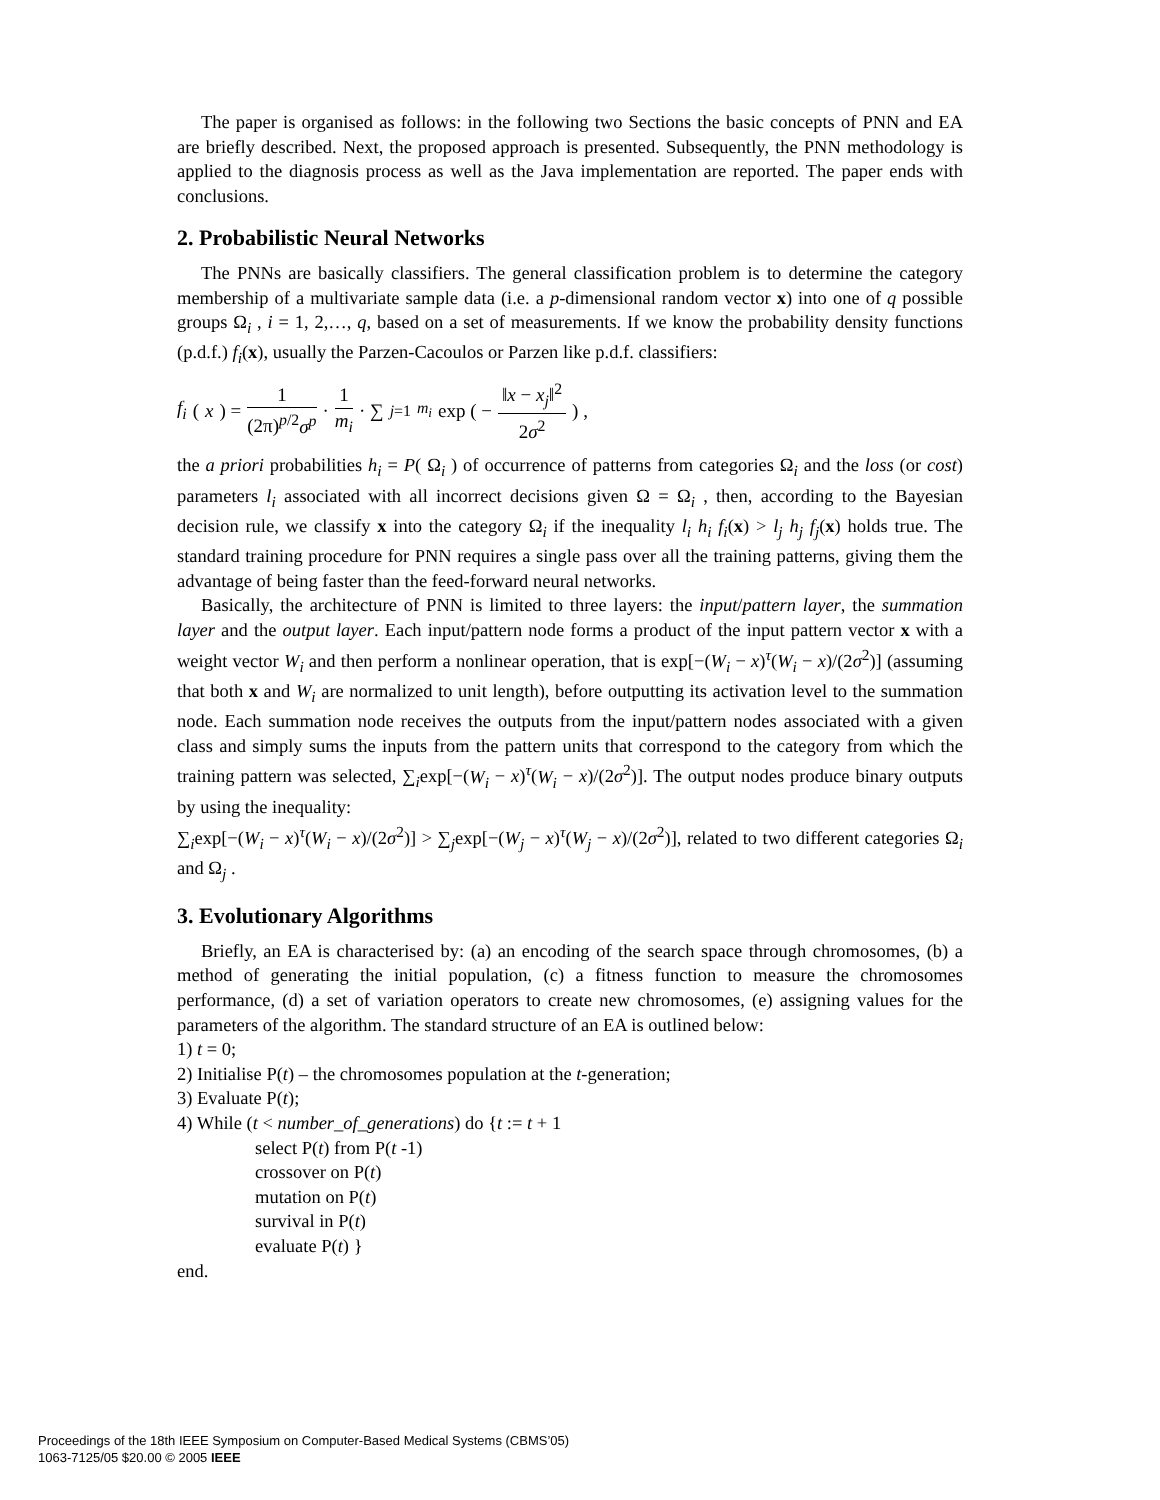The paper is organised as follows: in the following two Sections the basic concepts of PNN and EA are briefly described. Next, the proposed approach is presented. Subsequently, the PNN methodology is applied to the diagnosis process as well as the Java implementation are reported. The paper ends with conclusions.
2. Probabilistic Neural Networks
The PNNs are basically classifiers. The general classification problem is to determine the category membership of a multivariate sample data (i.e. a p-dimensional random vector x) into one of q possible groups Ω<sub>i</sub> , i = 1, 2,…, q, based on a set of measurements. If we know the probability density functions (p.d.f.) f<sub>i</sub>(x), usually the Parzen-Cacoulos or Parzen like p.d.f. classifiers:
f<sub>i</sub> (x) = 1 (2π)<sup>p/2</sup>σ<sup>p</sup> · 1 m<sub>i</sub> · ∑<sub>j=1</sub><sup>m<sub>i</sub></sup> exp ( − ‖x − x<sub>j</sub>‖<sup>2</sup> 2σ<sup>2</sup> ) ,
the a priori probabilities h<sub>i</sub> = P( Ω<sub>i</sub> ) of occurrence of patterns from categories Ω<sub>i</sub> and the loss (or cost) parameters l<sub>i</sub> associated with all incorrect decisions given Ω = Ω<sub>i</sub> , then, according to the Bayesian decision rule, we classify x into the category Ω<sub>i</sub> if the inequality l<sub>i</sub> h<sub>i</sub> f<sub>i</sub>(x) > l<sub>j</sub> h<sub>j</sub> f<sub>j</sub>(x) holds true. The standard training procedure for PNN requires a single pass over all the training patterns, giving them the advantage of being faster than the feed-forward neural networks.
Basically, the architecture of PNN is limited to three layers: the input/pattern layer, the summation layer and the output layer. Each input/pattern node forms a product of the input pattern vector x with a weight vector W<sub>i</sub> and then perform a nonlinear operation, that is exp[−(W<sub>i</sub> − x)<sup>τ</sup>(W<sub>i</sub> − x)/(2σ<sup>2</sup>)] (assuming that both x and W<sub>i</sub> are normalized to unit length), before outputting its activation level to the summation node. Each summation node receives the outputs from the input/pattern nodes associated with a given class and simply sums the inputs from the pattern units that correspond to the category from which the training pattern was selected, ∑<sub>i</sub>exp[−(W<sub>i</sub> − x)<sup>τ</sup>(W<sub>i</sub> − x)/(2σ<sup>2</sup>)]. The output nodes produce binary outputs by using the inequality:
∑<sub>i</sub>exp[−(W<sub>i</sub> − x)<sup>τ</sup>(W<sub>i</sub> − x)/(2σ<sup>2</sup>)] > ∑<sub>j</sub>exp[−(W<sub>j</sub> − x)<sup>τ</sup>(W<sub>j</sub> − x)/(2σ<sup>2</sup>)], related to two different categories Ω<sub>i</sub> and Ω<sub>j</sub> .
3. Evolutionary Algorithms
Briefly, an EA is characterised by: (a) an encoding of the search space through chromosomes, (b) a method of generating the initial population, (c) a fitness function to measure the chromosomes performance, (d) a set of variation operators to create new chromosomes, (e) assigning values for the parameters of the algorithm. The standard structure of an EA is outlined below:
1) t = 0;
2) Initialise P(t) – the chromosomes population at the t-generation;
3) Evaluate P(t);
4) While (t < number_of_generations) do {t := t + 1
select P(t) from P(t -1)
crossover on P(t)
mutation on P(t)
survival in P(t)
evaluate P(t) }
end.
Proceedings of the 18th IEEE Symposium on Computer-Based Medical Systems (CBMS’05)
1063-7125/05 $20.00 © 2005 IEEE